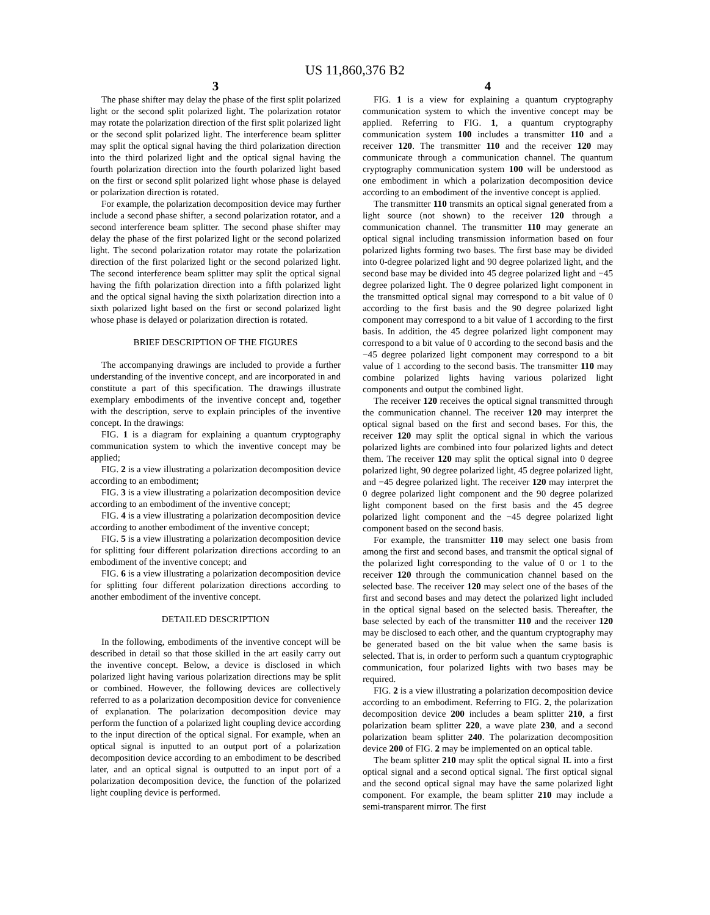US 11,860,376 B2
3
The phase shifter may delay the phase of the first split polarized light or the second split polarized light. The polarization rotator may rotate the polarization direction of the first split polarized light or the second split polarized light. The interference beam splitter may split the optical signal having the third polarization direction into the third polarized light and the optical signal having the fourth polarization direction into the fourth polarized light based on the first or second split polarized light whose phase is delayed or polarization direction is rotated.
For example, the polarization decomposition device may further include a second phase shifter, a second polarization rotator, and a second interference beam splitter. The second phase shifter may delay the phase of the first polarized light or the second polarized light. The second polarization rotator may rotate the polarization direction of the first polarized light or the second polarized light. The second interference beam splitter may split the optical signal having the fifth polarization direction into a fifth polarized light and the optical signal having the sixth polarization direction into a sixth polarized light based on the first or second polarized light whose phase is delayed or polarization direction is rotated.
BRIEF DESCRIPTION OF THE FIGURES
The accompanying drawings are included to provide a further understanding of the inventive concept, and are incorporated in and constitute a part of this specification. The drawings illustrate exemplary embodiments of the inventive concept and, together with the description, serve to explain principles of the inventive concept. In the drawings:
FIG. 1 is a diagram for explaining a quantum cryptography communication system to which the inventive concept may be applied;
FIG. 2 is a view illustrating a polarization decomposition device according to an embodiment;
FIG. 3 is a view illustrating a polarization decomposition device according to an embodiment of the inventive concept;
FIG. 4 is a view illustrating a polarization decomposition device according to another embodiment of the inventive concept;
FIG. 5 is a view illustrating a polarization decomposition device for splitting four different polarization directions according to an embodiment of the inventive concept; and
FIG. 6 is a view illustrating a polarization decomposition device for splitting four different polarization directions according to another embodiment of the inventive concept.
DETAILED DESCRIPTION
In the following, embodiments of the inventive concept will be described in detail so that those skilled in the art easily carry out the inventive concept. Below, a device is disclosed in which polarized light having various polarization directions may be split or combined. However, the following devices are collectively referred to as a polarization decomposition device for convenience of explanation. The polarization decomposition device may perform the function of a polarized light coupling device according to the input direction of the optical signal. For example, when an optical signal is inputted to an output port of a polarization decomposition device according to an embodiment to be described later, and an optical signal is outputted to an input port of a polarization decomposition device, the function of the polarized light coupling device is performed.
4
FIG. 1 is a view for explaining a quantum cryptography communication system to which the inventive concept may be applied. Referring to FIG. 1, a quantum cryptography communication system 100 includes a transmitter 110 and a receiver 120. The transmitter 110 and the receiver 120 may communicate through a communication channel. The quantum cryptography communication system 100 will be understood as one embodiment in which a polarization decomposition device according to an embodiment of the inventive concept is applied.
The transmitter 110 transmits an optical signal generated from a light source (not shown) to the receiver 120 through a communication channel. The transmitter 110 may generate an optical signal including transmission information based on four polarized lights forming two bases. The first base may be divided into 0-degree polarized light and 90 degree polarized light, and the second base may be divided into 45 degree polarized light and −45 degree polarized light. The 0 degree polarized light component in the transmitted optical signal may correspond to a bit value of 0 according to the first basis and the 90 degree polarized light component may correspond to a bit value of 1 according to the first basis. In addition, the 45 degree polarized light component may correspond to a bit value of 0 according to the second basis and the −45 degree polarized light component may correspond to a bit value of 1 according to the second basis. The transmitter 110 may combine polarized lights having various polarized light components and output the combined light.
The receiver 120 receives the optical signal transmitted through the communication channel. The receiver 120 may interpret the optical signal based on the first and second bases. For this, the receiver 120 may split the optical signal in which the various polarized lights are combined into four polarized lights and detect them. The receiver 120 may split the optical signal into 0 degree polarized light, 90 degree polarized light, 45 degree polarized light, and −45 degree polarized light. The receiver 120 may interpret the 0 degree polarized light component and the 90 degree polarized light component based on the first basis and the 45 degree polarized light component and the −45 degree polarized light component based on the second basis.
For example, the transmitter 110 may select one basis from among the first and second bases, and transmit the optical signal of the polarized light corresponding to the value of 0 or 1 to the receiver 120 through the communication channel based on the selected base. The receiver 120 may select one of the bases of the first and second bases and may detect the polarized light included in the optical signal based on the selected basis. Thereafter, the base selected by each of the transmitter 110 and the receiver 120 may be disclosed to each other, and the quantum cryptography may be generated based on the bit value when the same basis is selected. That is, in order to perform such a quantum cryptographic communication, four polarized lights with two bases may be required.
FIG. 2 is a view illustrating a polarization decomposition device according to an embodiment. Referring to FIG. 2, the polarization decomposition device 200 includes a beam splitter 210, a first polarization beam splitter 220, a wave plate 230, and a second polarization beam splitter 240. The polarization decomposition device 200 of FIG. 2 may be implemented on an optical table.
The beam splitter 210 may split the optical signal IL into a first optical signal and a second optical signal. The first optical signal and the second optical signal may have the same polarized light component. For example, the beam splitter 210 may include a semi-transparent mirror. The first